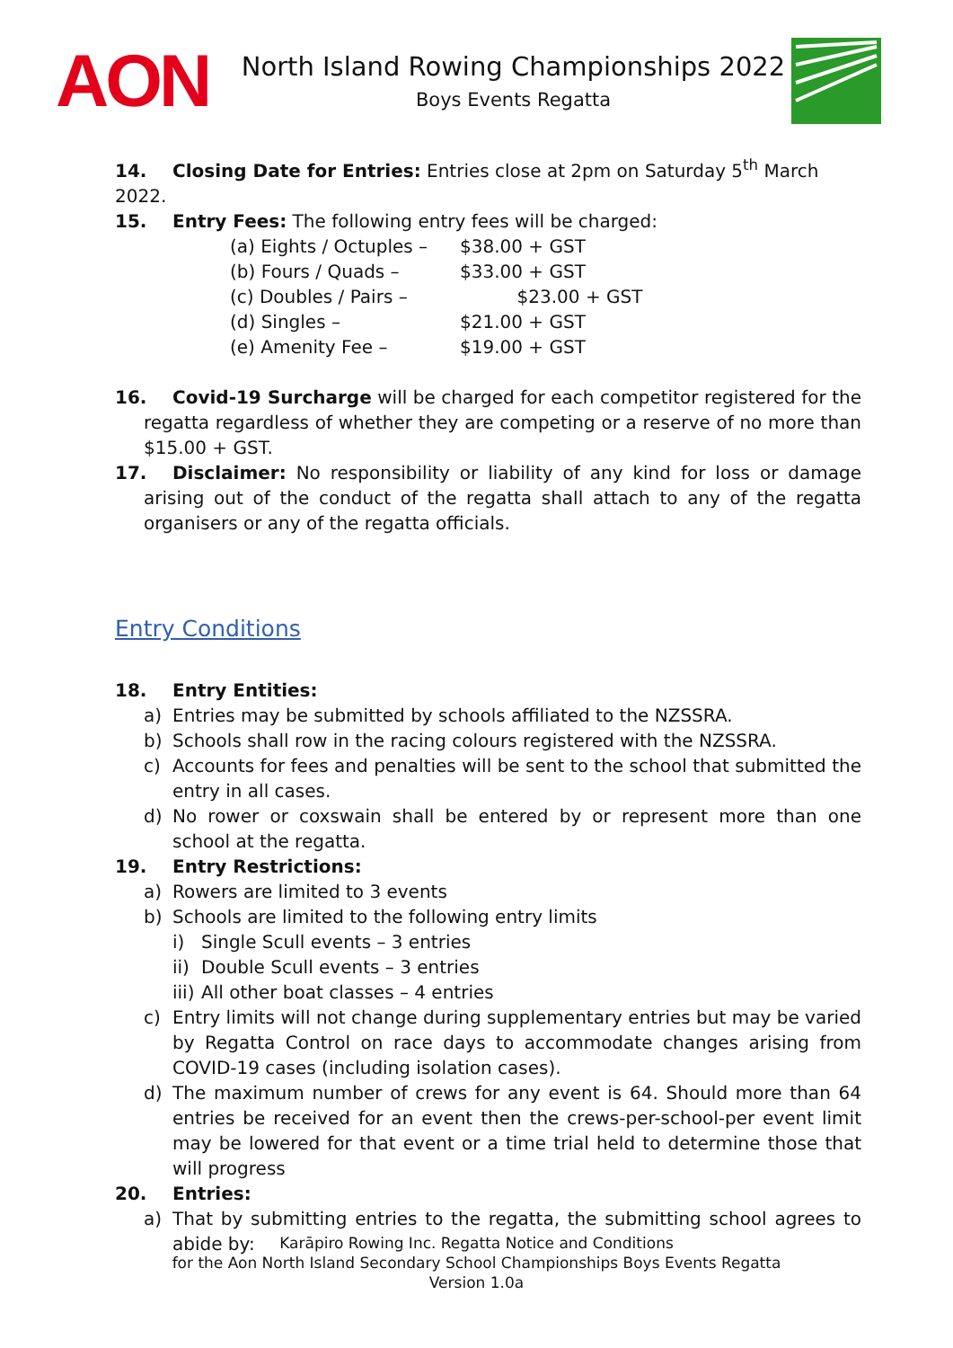AON
North Island Rowing Championships 2022
Boys Events Regatta
14. Closing Date for Entries: Entries close at 2pm on Saturday 5<sup>th</sup> March 2022.
15. Entry Fees: The following entry fees will be charged:
(a) Eights / Octuples – $38.00 + GST
(b) Fours / Quads – $33.00 + GST
(c) Doubles / Pairs – $23.00 + GST
(d) Singles – $21.00 + GST
(e) Amenity Fee – $19.00 + GST
16. Covid-19 Surcharge will be charged for each competitor registered for the regatta regardless of whether they are competing or a reserve of no more than $15.00 + GST.
17. Disclaimer: No responsibility or liability of any kind for loss or damage arising out of the conduct of the regatta shall attach to any of the regatta organisers or any of the regatta officials.
Entry Conditions
18. Entry Entities:
a) Entries may be submitted by schools affiliated to the NZSSRA.
b) Schools shall row in the racing colours registered with the NZSSRA.
c) Accounts for fees and penalties will be sent to the school that submitted the entry in all cases.
d) No rower or coxswain shall be entered by or represent more than one school at the regatta.
19. Entry Restrictions:
a) Rowers are limited to 3 events
b) Schools are limited to the following entry limits
i) Single Scull events – 3 entries
ii) Double Scull events – 3 entries
iii) All other boat classes – 4 entries
c) Entry limits will not change during supplementary entries but may be varied by Regatta Control on race days to accommodate changes arising from COVID-19 cases (including isolation cases).
d) The maximum number of crews for any event is 64. Should more than 64 entries be received for an event then the crews-per-school-per event limit may be lowered for that event or a time trial held to determine those that will progress
20. Entries:
a) That by submitting entries to the regatta, the submitting school agrees to abide by:
Karāpiro Rowing Inc. Regatta Notice and Conditions
for the Aon North Island Secondary School Championships Boys Events Regatta
Version 1.0a